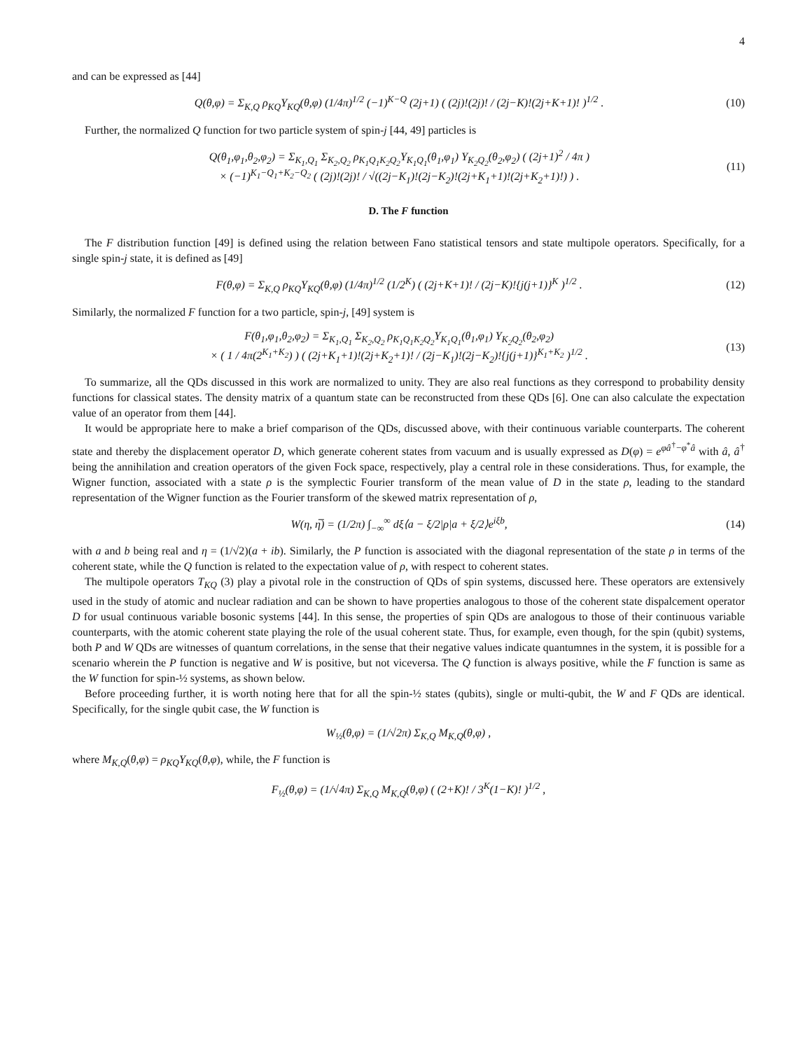4
and can be expressed as [44]
Q(θ,φ) = Σ<sub>K,Q</sub> ρ<sub>KQ</sub>Y<sub>KQ</sub>(θ,φ) (1/4π)<sup>1/2</sup> (−1)<sup>K−Q</sup> (2j+1) ( (2j)!(2j)! / (2j−K)!(2j+K+1)! )<sup>1/2</sup> . (10)
Further, the normalized Q function for two particle system of spin-j [44, 49] particles is
Q(θ<sub>1</sub>,φ<sub>1</sub>,θ<sub>2</sub>,φ<sub>2</sub>) = Σ<sub>K<sub>1</sub>,Q<sub>1</sub></sub> Σ<sub>K<sub>2</sub>,Q<sub>2</sub></sub> ρ<sub>K<sub>1</sub>Q<sub>1</sub>K<sub>2</sub>Q<sub>2</sub></sub>Y<sub>K<sub>1</sub>Q<sub>1</sub></sub>(θ<sub>1</sub>,φ<sub>1</sub>) Y<sub>K<sub>2</sub>Q<sub>2</sub></sub>(θ<sub>2</sub>,φ<sub>2</sub>) ( (2j+1)<sup>2</sup> / 4π )
× (−1)<sup>K<sub>1</sub>−Q<sub>1</sub>+K<sub>2</sub>−Q<sub>2</sub></sup> ( (2j)!(2j)! / √((2j−K<sub>1</sub>)!(2j−K<sub>2</sub>)!(2j+K<sub>1</sub>+1)!(2j+K<sub>2</sub>+1)!) ) . (11)
D. The F function
The F distribution function [49] is defined using the relation between Fano statistical tensors and state multipole operators. Specifically, for a single spin-j state, it is defined as [49]
F(θ,φ) = Σ<sub>K,Q</sub> ρ<sub>KQ</sub>Y<sub>KQ</sub>(θ,φ) (1/4π)<sup>1/2</sup> (1/2<sup>K</sup>) ( (2j+K+1)! / (2j−K)!{j(j+1)}<sup>K</sup> )<sup>1/2</sup> . (12)
Similarly, the normalized F function for a two particle, spin-j, [49] system is
F(θ<sub>1</sub>,φ<sub>1</sub>,θ<sub>2</sub>,φ<sub>2</sub>) = Σ<sub>K<sub>1</sub>,Q<sub>1</sub></sub> Σ<sub>K<sub>2</sub>,Q<sub>2</sub></sub> ρ<sub>K<sub>1</sub>Q<sub>1</sub>K<sub>2</sub>Q<sub>2</sub></sub>Y<sub>K<sub>1</sub>Q<sub>1</sub></sub>(θ<sub>1</sub>,φ<sub>1</sub>) Y<sub>K<sub>2</sub>Q<sub>2</sub></sub>(θ<sub>2</sub>,φ<sub>2</sub>)
× ( 1 / 4π(2<sup>K<sub>1</sub>+K<sub>2</sub></sup>) ) ( (2j+K<sub>1</sub>+1)!(2j+K<sub>2</sub>+1)! / (2j−K<sub>1</sub>)!(2j−K<sub>2</sub>)!{j(j+1)}<sup>K<sub>1</sub>+K<sub>2</sub></sup> )<sup>1/2</sup> . (13)
To summarize, all the QDs discussed in this work are normalized to unity. They are also real functions as they correspond to probability density functions for classical states. The density matrix of a quantum state can be reconstructed from these QDs [6]. One can also calculate the expectation value of an operator from them [44].
It would be appropriate here to make a brief comparison of the QDs, discussed above, with their continuous variable counterparts. The coherent state and thereby the displacement operator D, which generate coherent states from vacuum and is usually expressed as D(φ) = e<sup>φâ<sup>†</sup>−φ<sup>*</sup>â</sup> with â, â<sup>†</sup> being the annihilation and creation operators of the given Fock space, respectively, play a central role in these considerations. Thus, for example, the Wigner function, associated with a state ρ is the symplectic Fourier transform of the mean value of D in the state ρ, leading to the standard representation of the Wigner function as the Fourier transform of the skewed matrix representation of ρ,
W(η, η̅) = (1/2π) ∫<sub>−∞</sub><sup>∞</sup> dξ⟨a − ξ/2|ρ|a + ξ/2⟩e<sup>iξb</sup>, (14)
with a and b being real and η = (1/√2)(a + ib). Similarly, the P function is associated with the diagonal representation of the state ρ in terms of the coherent state, while the Q function is related to the expectation value of ρ, with respect to coherent states.
The multipole operators T<sub>KQ</sub> (3) play a pivotal role in the construction of QDs of spin systems, discussed here. These operators are extensively used in the study of atomic and nuclear radiation and can be shown to have properties analogous to those of the coherent state dispalcement operator D for usual continuous variable bosonic systems [44]. In this sense, the properties of spin QDs are analogous to those of their continuous variable counterparts, with the atomic coherent state playing the role of the usual coherent state. Thus, for example, even though, for the spin (qubit) systems, both P and W QDs are witnesses of quantum correlations, in the sense that their negative values indicate quantumnes in the system, it is possible for a scenario wherein the P function is negative and W is positive, but not viceversa. The Q function is always positive, while the F function is same as the W function for spin-½ systems, as shown below.
Before proceeding further, it is worth noting here that for all the spin-½ states (qubits), single or multi-qubit, the W and F QDs are identical. Specifically, for the single qubit case, the W function is
W<sub>½</sub>(θ,φ) = (1/√2π) Σ<sub>K,Q</sub> M<sub>K,Q</sub>(θ,φ) ,
where M<sub>K,Q</sub>(θ,φ) = ρ<sub>KQ</sub>Y<sub>KQ</sub>(θ,φ), while, the F function is
F<sub>½</sub>(θ,φ) = (1/√4π) Σ<sub>K,Q</sub> M<sub>K,Q</sub>(θ,φ) ( (2+K)! / 3<sup>K</sup>(1−K)! )<sup>1/2</sup> ,